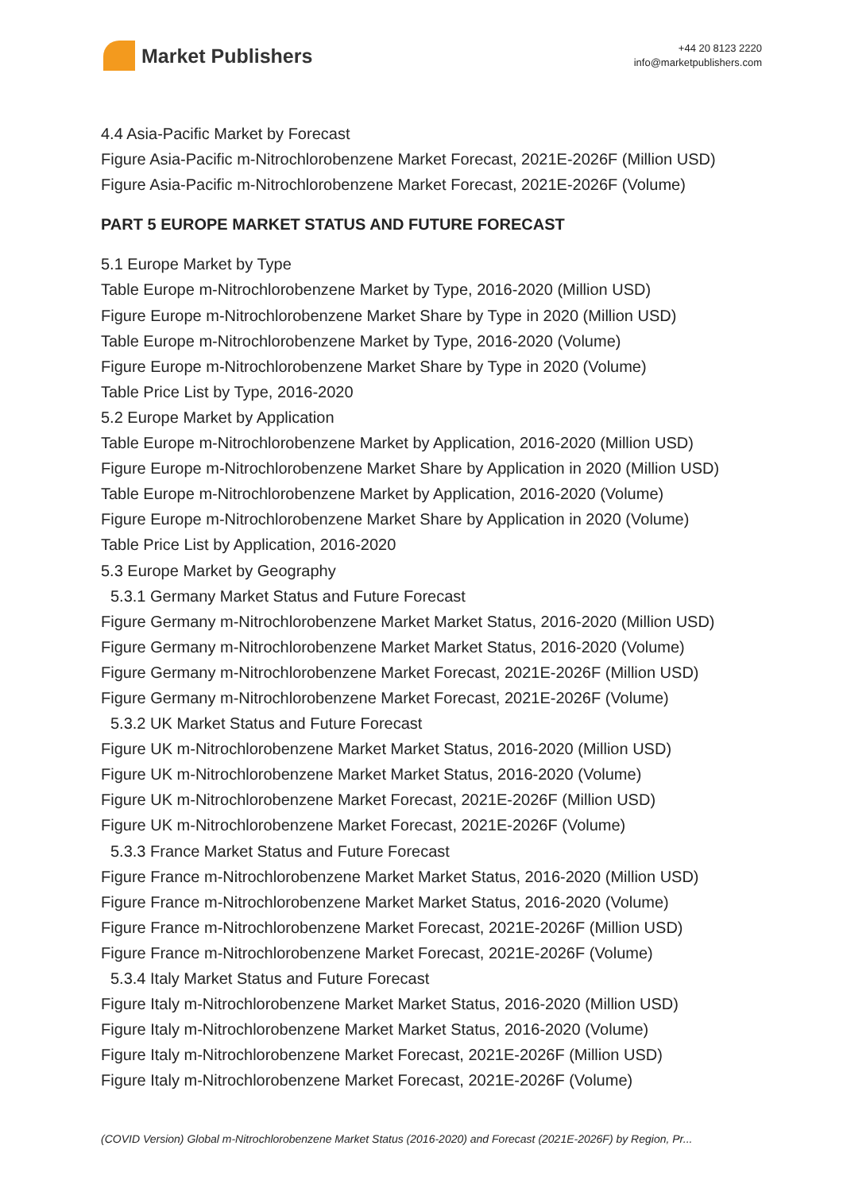Market Publishers
+44 20 8123 2220
info@marketpublishers.com
4.4 Asia-Pacific Market by Forecast
Figure Asia-Pacific m-Nitrochlorobenzene Market Forecast, 2021E-2026F (Million USD)
Figure Asia-Pacific m-Nitrochlorobenzene Market Forecast, 2021E-2026F (Volume)
PART 5 EUROPE MARKET STATUS AND FUTURE FORECAST
5.1 Europe Market by Type
Table Europe m-Nitrochlorobenzene Market by Type, 2016-2020 (Million USD)
Figure Europe m-Nitrochlorobenzene Market Share by Type in 2020 (Million USD)
Table Europe m-Nitrochlorobenzene Market by Type, 2016-2020 (Volume)
Figure Europe m-Nitrochlorobenzene Market Share by Type in 2020 (Volume)
Table Price List by Type, 2016-2020
5.2 Europe Market by Application
Table Europe m-Nitrochlorobenzene Market by Application, 2016-2020 (Million USD)
Figure Europe m-Nitrochlorobenzene Market Share by Application in 2020 (Million USD)
Table Europe m-Nitrochlorobenzene Market by Application, 2016-2020 (Volume)
Figure Europe m-Nitrochlorobenzene Market Share by Application in 2020 (Volume)
Table Price List by Application, 2016-2020
5.3 Europe Market by Geography
5.3.1 Germany Market Status and Future Forecast
Figure Germany m-Nitrochlorobenzene Market Market Status, 2016-2020 (Million USD)
Figure Germany m-Nitrochlorobenzene Market Market Status, 2016-2020 (Volume)
Figure Germany m-Nitrochlorobenzene Market Forecast, 2021E-2026F (Million USD)
Figure Germany m-Nitrochlorobenzene Market Forecast, 2021E-2026F (Volume)
5.3.2 UK Market Status and Future Forecast
Figure UK m-Nitrochlorobenzene Market Market Status, 2016-2020 (Million USD)
Figure UK m-Nitrochlorobenzene Market Market Status, 2016-2020 (Volume)
Figure UK m-Nitrochlorobenzene Market Forecast, 2021E-2026F (Million USD)
Figure UK m-Nitrochlorobenzene Market Forecast, 2021E-2026F (Volume)
5.3.3 France Market Status and Future Forecast
Figure France m-Nitrochlorobenzene Market Market Status, 2016-2020 (Million USD)
Figure France m-Nitrochlorobenzene Market Market Status, 2016-2020 (Volume)
Figure France m-Nitrochlorobenzene Market Forecast, 2021E-2026F (Million USD)
Figure France m-Nitrochlorobenzene Market Forecast, 2021E-2026F (Volume)
5.3.4 Italy Market Status and Future Forecast
Figure Italy m-Nitrochlorobenzene Market Market Status, 2016-2020 (Million USD)
Figure Italy m-Nitrochlorobenzene Market Market Status, 2016-2020 (Volume)
Figure Italy m-Nitrochlorobenzene Market Forecast, 2021E-2026F (Million USD)
Figure Italy m-Nitrochlorobenzene Market Forecast, 2021E-2026F (Volume)
(COVID Version) Global m-Nitrochlorobenzene Market Status (2016-2020) and Forecast (2021E-2026F) by Region, Pr...